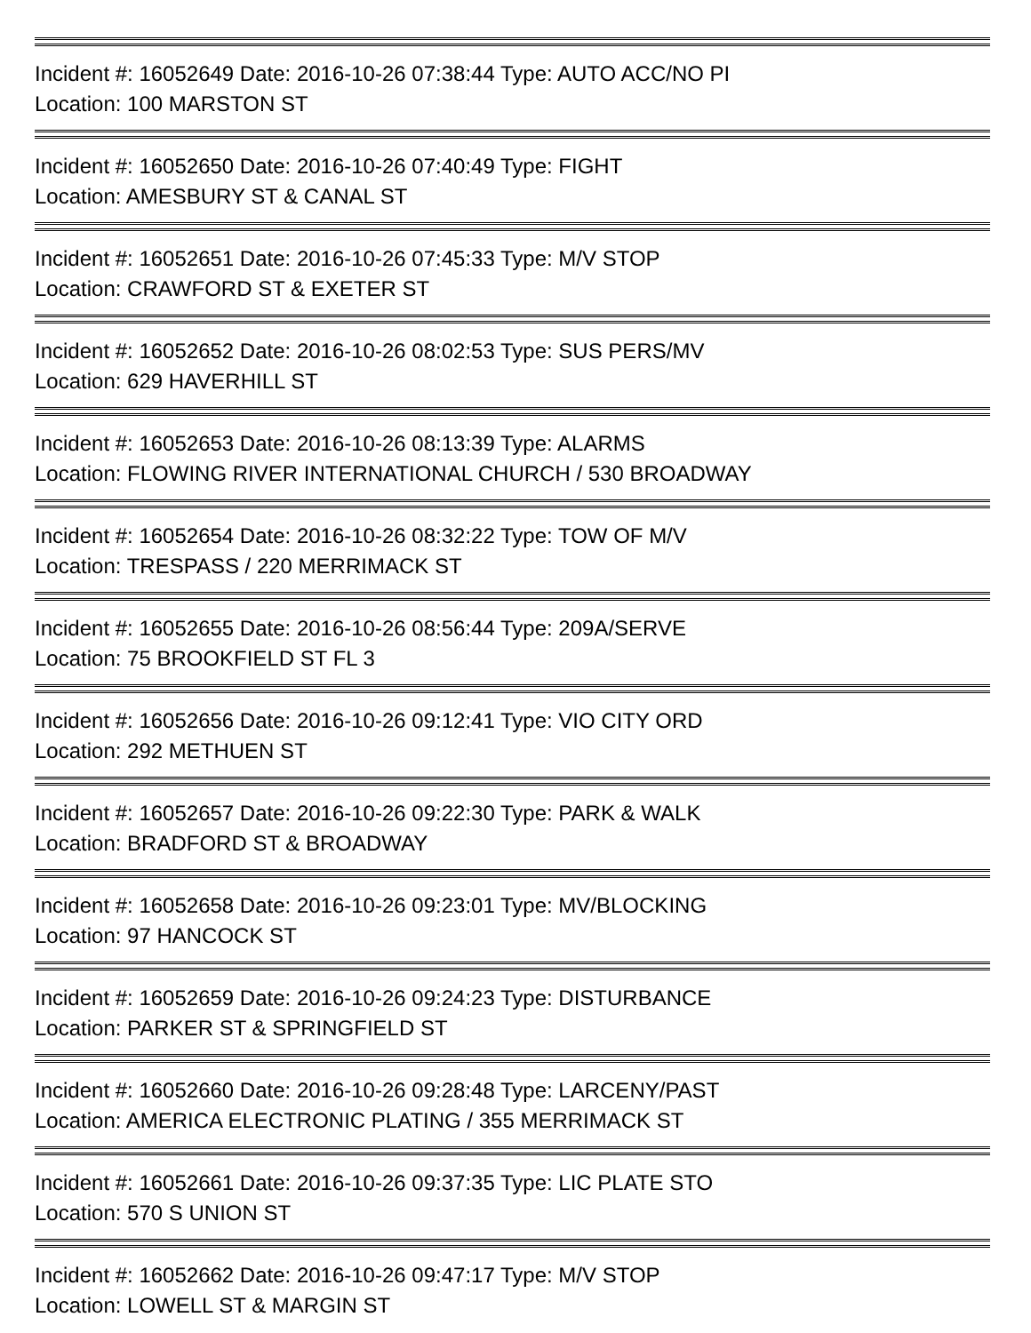Incident #: 16052649 Date: 2016-10-26 07:38:44 Type: AUTO ACC/NO PI
Location: 100 MARSTON ST
Incident #: 16052650 Date: 2016-10-26 07:40:49 Type: FIGHT
Location: AMESBURY ST & CANAL ST
Incident #: 16052651 Date: 2016-10-26 07:45:33 Type: M/V STOP
Location: CRAWFORD ST & EXETER ST
Incident #: 16052652 Date: 2016-10-26 08:02:53 Type: SUS PERS/MV
Location: 629 HAVERHILL ST
Incident #: 16052653 Date: 2016-10-26 08:13:39 Type: ALARMS
Location: FLOWING RIVER INTERNATIONAL CHURCH / 530 BROADWAY
Incident #: 16052654 Date: 2016-10-26 08:32:22 Type: TOW OF M/V
Location: TRESPASS / 220 MERRIMACK ST
Incident #: 16052655 Date: 2016-10-26 08:56:44 Type: 209A/SERVE
Location: 75 BROOKFIELD ST FL 3
Incident #: 16052656 Date: 2016-10-26 09:12:41 Type: VIO CITY ORD
Location: 292 METHUEN ST
Incident #: 16052657 Date: 2016-10-26 09:22:30 Type: PARK & WALK
Location: BRADFORD ST & BROADWAY
Incident #: 16052658 Date: 2016-10-26 09:23:01 Type: MV/BLOCKING
Location: 97 HANCOCK ST
Incident #: 16052659 Date: 2016-10-26 09:24:23 Type: DISTURBANCE
Location: PARKER ST & SPRINGFIELD ST
Incident #: 16052660 Date: 2016-10-26 09:28:48 Type: LARCENY/PAST
Location: AMERICA ELECTRONIC PLATING / 355 MERRIMACK ST
Incident #: 16052661 Date: 2016-10-26 09:37:35 Type: LIC PLATE STO
Location: 570 S UNION ST
Incident #: 16052662 Date: 2016-10-26 09:47:17 Type: M/V STOP
Location: LOWELL ST & MARGIN ST